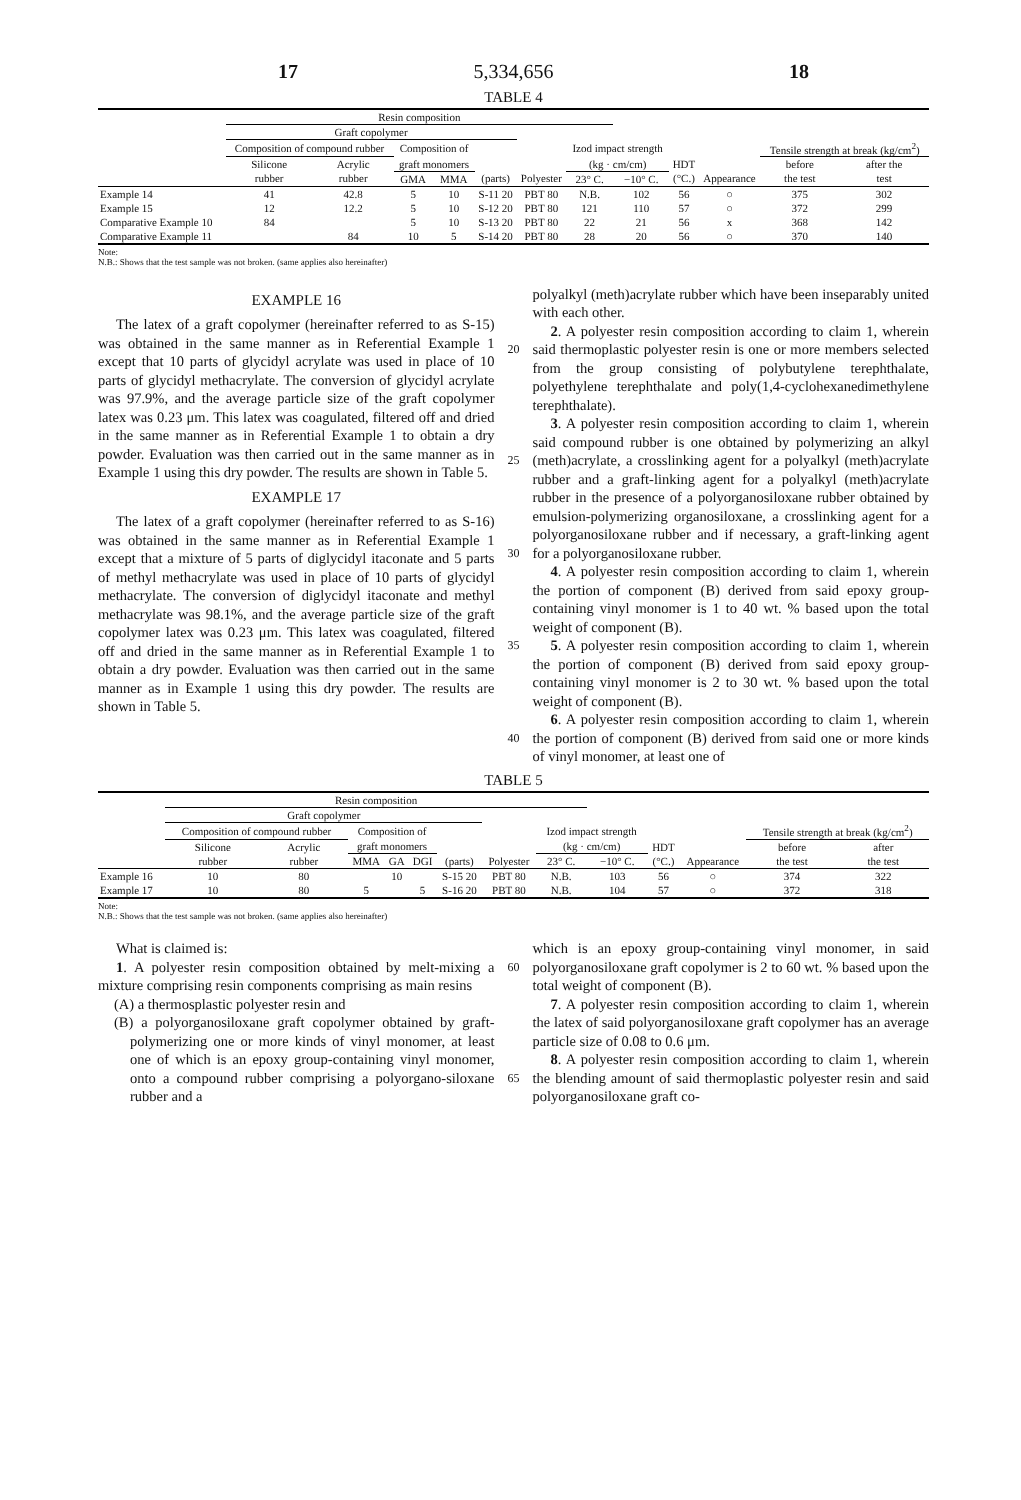17 5,334,656 18
TABLE 4
| | Resin composition | | | | | | | | | | | |
| --- | --- | --- | --- | --- | --- | --- | --- | --- | --- | --- | --- | --- |
| | Graft copolymer | | | | | | | | | | | |
| | Composition of compound rubber | | Composition of | | | | Izod impact strength | | | | Tensile strength at break (kg/cm<sup>2</sup>) | |
| | Silicone | Acrylic | graft monomers | | | | (kg · cm/cm) | | HDT | | before | after the |
| | rubber | rubber | GMA | MMA | (parts) | Polyester | 23° C. | −10° C. | (°C.) | Appearance | the test | test |
| Example 14 | 41 | 42.8 | 5 | 10 | S-11 20 | PBT 80 | N.B. | 102 | 56 | ○ | 375 | 302 |
| Example 15 | 12 | 12.2 | 5 | 10 | S-12 20 | PBT 80 | 121 | 110 | 57 | ○ | 372 | 299 |
| Comparative Example 10 | 84 | | 5 | 10 | S-13 20 | PBT 80 | 22 | 21 | 56 | x | 368 | 142 |
| Comparative Example 11 | | 84 | 10 | 5 | S-14 20 | PBT 80 | 28 | 20 | 56 | ○ | 370 | 140 |
Note:
N.B.: Shows that the test sample was not broken. (same applies also hereinafter)
EXAMPLE 16
The latex of a graft copolymer (hereinafter referred to as S-15) was obtained in the same manner as in Referential Example 1 except that 10 parts of glycidyl acrylate was used in place of 10 parts of glycidyl methacrylate. The conversion of glycidyl acrylate was 97.9%, and the average particle size of the graft copolymer latex was 0.23 μm. This latex was coagulated, filtered off and dried in the same manner as in Referential Example 1 to obtain a dry powder. Evaluation was then carried out in the same manner as in Example 1 using this dry powder. The results are shown in Table 5.
EXAMPLE 17
The latex of a graft copolymer (hereinafter referred to as S-16) was obtained in the same manner as in Referential Example 1 except that a mixture of 5 parts of diglycidyl itaconate and 5 parts of methyl methacrylate was used in place of 10 parts of glycidyl methacrylate. The conversion of diglycidyl itaconate and methyl methacrylate was 98.1%, and the average particle size of the graft copolymer latex was 0.23 μm. This latex was coagulated, filtered off and dried in the same manner as in Referential Example 1 to obtain a dry powder. Evaluation was then carried out in the same manner as in Example 1 using this dry powder. The results are shown in Table 5.
20
25
30
35
40
polyalkyl (meth)acrylate rubber which have been inseparably united with each other.
2. A polyester resin composition according to claim 1, wherein said thermoplastic polyester resin is one or more members selected from the group consisting of polybutylene terephthalate, polyethylene terephthalate and poly(1,4-cyclohexanedimethylene terephthalate).
3. A polyester resin composition according to claim 1, wherein said compound rubber is one obtained by polymerizing an alkyl (meth)acrylate, a crosslinking agent for a polyalkyl (meth)acrylate rubber and a graft-linking agent for a polyalkyl (meth)acrylate rubber in the presence of a polyorganosiloxane rubber obtained by emulsion-polymerizing organosiloxane, a crosslinking agent for a polyorganosiloxane rubber and if necessary, a graft-linking agent for a polyorganosiloxane rubber.
4. A polyester resin composition according to claim 1, wherein the portion of component (B) derived from said epoxy group-containing vinyl monomer is 1 to 40 wt. % based upon the total weight of component (B).
5. A polyester resin composition according to claim 1, wherein the portion of component (B) derived from said epoxy group-containing vinyl monomer is 2 to 30 wt. % based upon the total weight of component (B).
6. A polyester resin composition according to claim 1, wherein the portion of component (B) derived from said one or more kinds of vinyl monomer, at least one of
TABLE 5
| | Resin composition | | | | | | | | | | | | |
| --- | --- | --- | --- | --- | --- | --- | --- | --- | --- | --- | --- | --- | --- |
| | Graft copolymer | | | | | | | | | | | | |
| | Composition of compound rubber | | Composition of | | | | | Izod impact strength | | | | Tensile strength at break (kg/cm<sup>2</sup>) | |
| | Silicone | Acrylic | graft monomers | | | | | (kg · cm/cm) | | HDT | | before | after |
| | rubber | rubber | MMA | GA | DGI | (parts) | Polyester | 23° C. | −10° C. | (°C.) | Appearance | the test | the test |
| Example 16 | 10 | 80 | | 10 | | S-15 20 | PBT 80 | N.B. | 103 | 56 | ○ | 374 | 322 |
| Example 17 | 10 | 80 | 5 | | 5 | S-16 20 | PBT 80 | N.B. | 104 | 57 | ○ | 372 | 318 |
Note:
N.B.: Shows that the test sample was not broken. (same applies also hereinafter)
What is claimed is:
1. A polyester resin composition obtained by melt-mixing a mixture comprising resin components comprising as main resins
(A) a thermosplastic polyester resin and
(B) a polyorganosiloxane graft copolymer obtained by graft-polymerizing one or more kinds of vinyl monomer, at least one of which is an epoxy group-containing vinyl monomer, onto a compound rubber comprising a polyorgano-siloxane rubber and a
60
65
which is an epoxy group-containing vinyl monomer, in said polyorganosiloxane graft copolymer is 2 to 60 wt. % based upon the total weight of component (B).
7. A polyester resin composition according to claim 1, wherein the latex of said polyorganosiloxane graft copolymer has an average particle size of 0.08 to 0.6 μm.
8. A polyester resin composition according to claim 1, wherein the blending amount of said thermoplastic polyester resin and said polyorganosiloxane graft co-